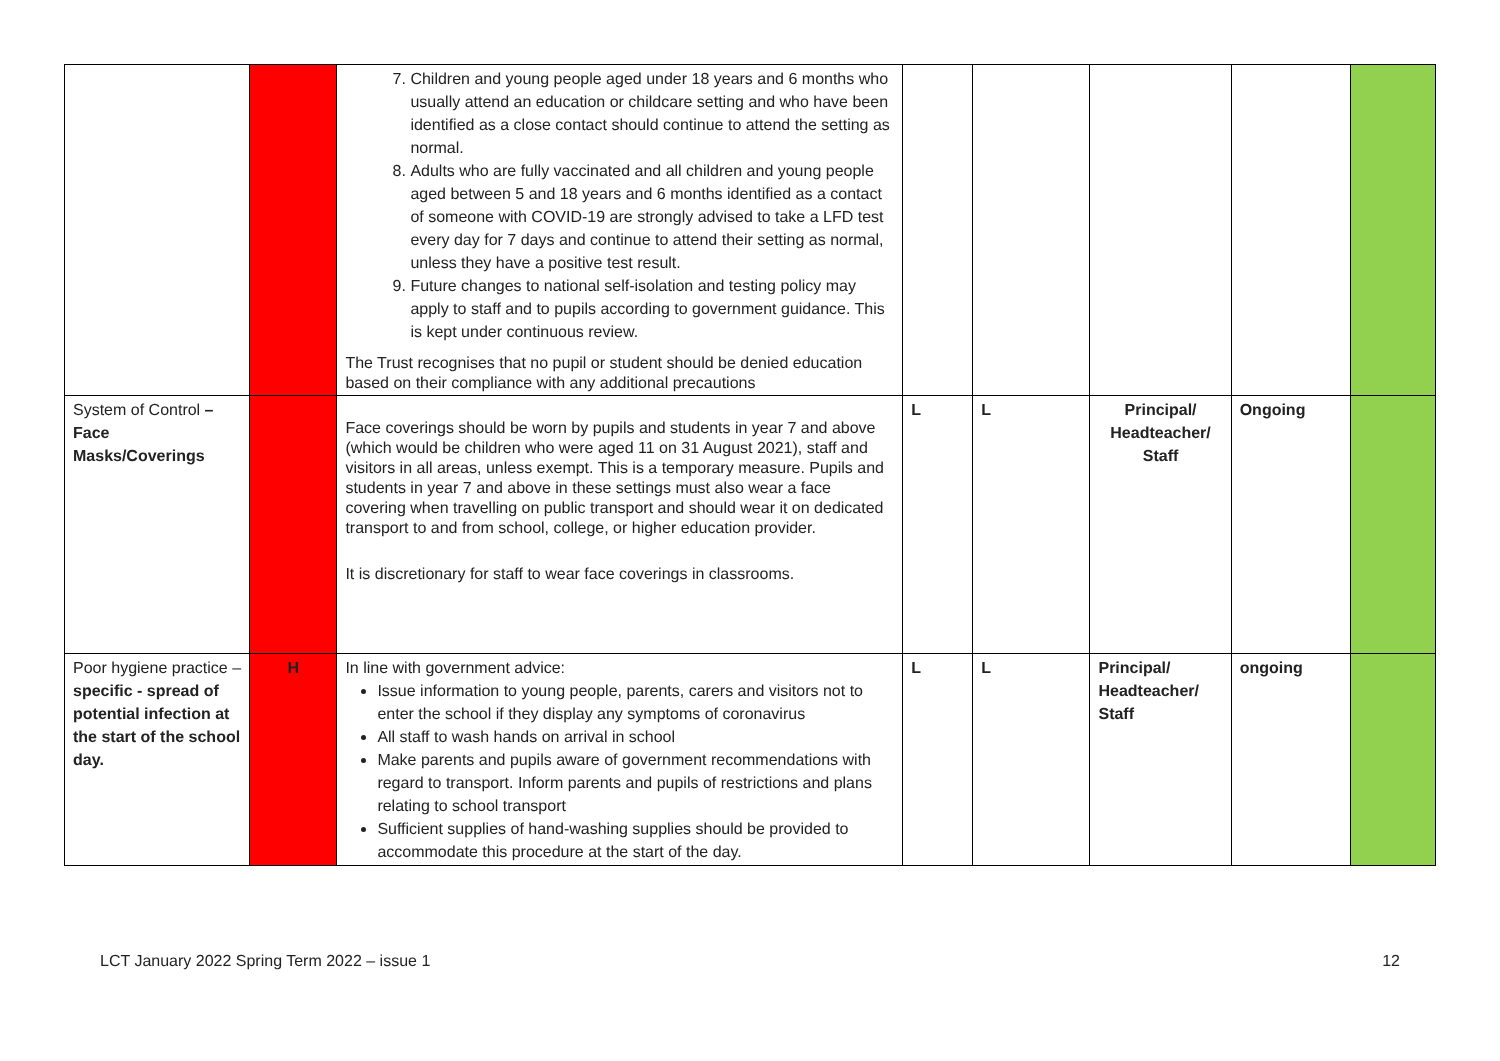| | | 7. Children and young people aged under 18 years and 6 months who usually attend an education or childcare setting and who have been identified as a close contact should continue to attend the setting as normal. 8. Adults who are fully vaccinated and all children and young people aged between 5 and 18 years and 6 months identified as a contact of someone with COVID-19 are strongly advised to take a LFD test every day for 7 days and continue to attend their setting as normal, unless they have a positive test result. 9. Future changes to national self-isolation and testing policy may apply to staff and to pupils according to government guidance. This is kept under continuous review. The Trust recognises that no pupil or student should be denied education based on their compliance with any additional precautions | | | | | |
| System of Control – Face Masks/Coverings | | Face coverings should be worn by pupils and students in year 7 and above (which would be children who were aged 11 on 31 August 2021), staff and visitors in all areas, unless exempt. This is a temporary measure. Pupils and students in year 7 and above in these settings must also wear a face covering when travelling on public transport and should wear it on dedicated transport to and from school, college, or higher education provider. It is discretionary for staff to wear face coverings in classrooms. | L | L | Principal/ Headteacher/ Staff | Ongoing | |
| Poor hygiene practice – specific - spread of potential infection at the start of the school day. | H | In line with government advice: Issue information to young people, parents, carers and visitors not to enter the school if they display any symptoms of coronavirus All staff to wash hands on arrival in school Make parents and pupils aware of government recommendations with regard to transport. Inform parents and pupils of restrictions and plans relating to school transport Sufficient supplies of hand-washing supplies should be provided to accommodate this procedure at the start of the day. | L | L | Principal/ Headteacher/ Staff | ongoing | |
LCT January 2022 Spring Term 2022 – issue 1 12